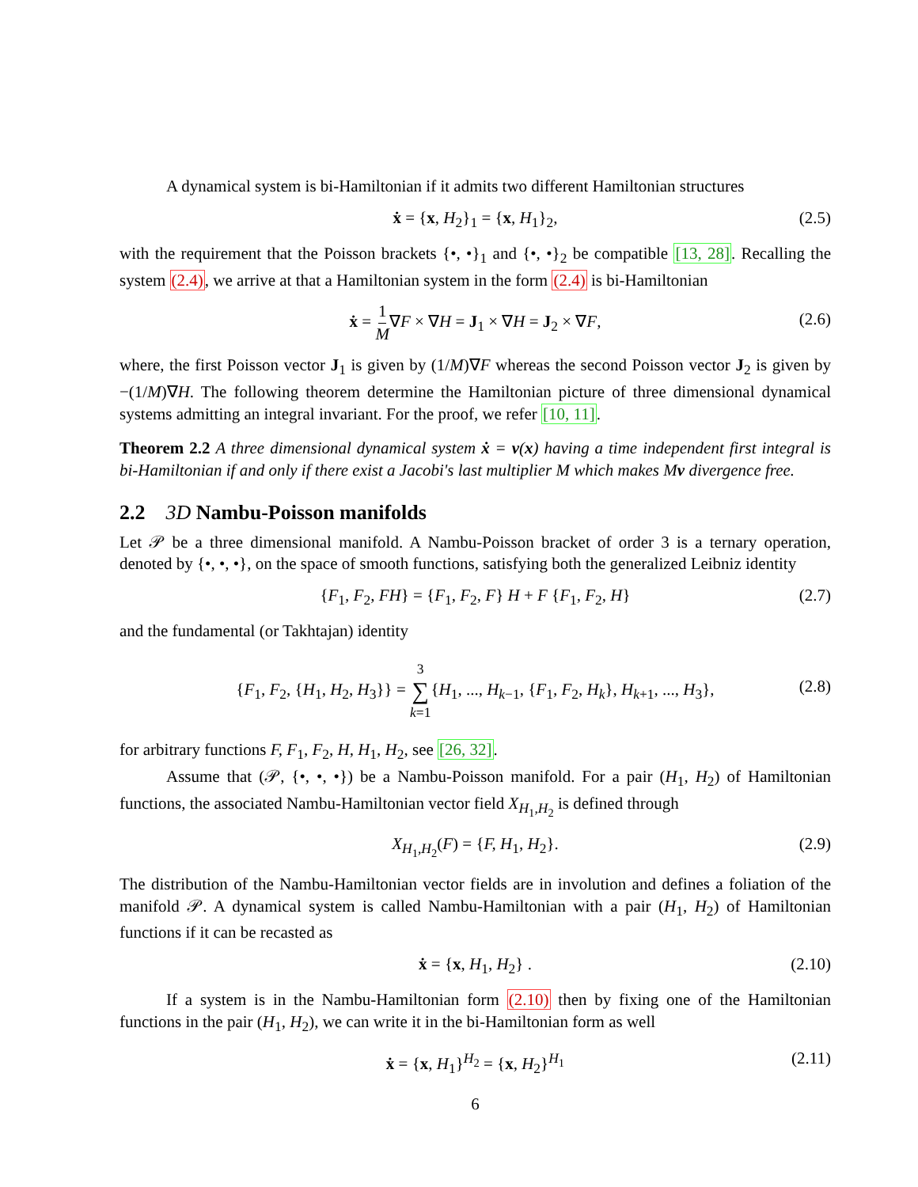A dynamical system is bi-Hamiltonian if it admits two different Hamiltonian structures
ẋ = {x, H<sub>2</sub>}<sub>1</sub> = {x, H<sub>1</sub>}<sub>2</sub>, (2.5)
with the requirement that the Poisson brackets {•, •}<sub>1</sub> and {•, •}<sub>2</sub> be compatible [13, 28]. Recalling the system (2.4), we arrive at that a Hamiltonian system in the form (2.4) is bi-Hamiltonian
ẋ = 1 M∇F × ∇H = J<sub>1</sub> × ∇H = J<sub>2</sub> × ∇F, (2.6)
where, the first Poisson vector J<sub>1</sub> is given by (1/M)∇F whereas the second Poisson vector J<sub>2</sub> is given by −(1/M)∇H. The following theorem determine the Hamiltonian picture of three dimensional dynamical systems admitting an integral invariant. For the proof, we refer [10, 11].
Theorem 2.2 A three dimensional dynamical system ẋ = v(x) having a time independent first integral is bi-Hamiltonian if and only if there exist a Jacobi's last multiplier M which makes Mv divergence free.
2.2 3D Nambu-Poisson manifolds
Let 𝒫 be a three dimensional manifold. A Nambu-Poisson bracket of order 3 is a ternary operation, denoted by {•, •, •}, on the space of smooth functions, satisfying both the generalized Leibniz identity
{F<sub>1</sub>, F<sub>2</sub>, FH} = {F<sub>1</sub>, F<sub>2</sub>, F} H + F {F<sub>1</sub>, F<sub>2</sub>, H} (2.7)
and the fundamental (or Takhtajan) identity
{F<sub>1</sub>, F<sub>2</sub>, {H<sub>1</sub>, H<sub>2</sub>, H<sub>3</sub>}} = 3 ∑ k=1{H<sub>1</sub>, ..., H<sub>k−1</sub>, {F<sub>1</sub>, F<sub>2</sub>, H<sub>k</sub>}, H<sub>k+1</sub>, ..., H<sub>3</sub>},
(2.8)
for arbitrary functions F, F<sub>1</sub>, F<sub>2</sub>, H, H<sub>1</sub>, H<sub>2</sub>, see [26, 32].
Assume that (𝒫, {•, •, •}) be a Nambu-Poisson manifold. For a pair (H<sub>1</sub>, H<sub>2</sub>) of Hamiltonian functions, the associated Nambu-Hamiltonian vector field X<sub>H<sub>1</sub>,H<sub>2</sub></sub> is defined through
X<sub>H<sub>1</sub>,H<sub>2</sub></sub>(F) = {F, H<sub>1</sub>, H<sub>2</sub>}. (2.9)
The distribution of the Nambu-Hamiltonian vector fields are in involution and defines a foliation of the manifold 𝒫. A dynamical system is called Nambu-Hamiltonian with a pair (H<sub>1</sub>, H<sub>2</sub>) of Hamiltonian functions if it can be recasted as
ẋ = {x, H<sub>1</sub>, H<sub>2</sub>} . (2.10)
If a system is in the Nambu-Hamiltonian form (2.10) then by fixing one of the Hamiltonian functions in the pair (H<sub>1</sub>, H<sub>2</sub>), we can write it in the bi-Hamiltonian form as well
ẋ = {x, H<sub>1</sub>}<sup>H<sub>2</sub></sup> = {x, H<sub>2</sub>}<sup>H<sub>1</sub></sup> (2.11)
6